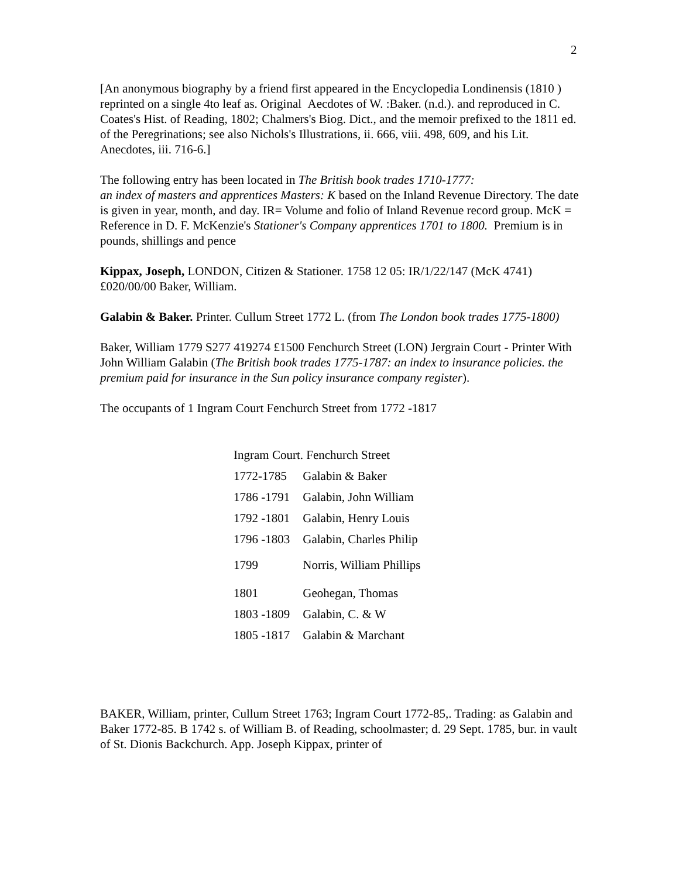2
[An anonymous biography by a friend first appeared in the Encyclopedia Londinensis (1810 ) reprinted on a single 4to leaf as. Original Aecdotes of W. :Baker. (n.d.). and reproduced in C. Coates's Hist. of Reading, 1802; Chalmers's Biog. Dict., and the memoir prefixed to the 1811 ed. of the Peregrinations; see also Nichols's Illustrations, ii. 666, viii. 498, 609, and his Lit. Anecdotes, iii. 716-6.]
The following entry has been located in The British book trades 1710-1777:
an index of masters and apprentices Masters: K based on the Inland Revenue Directory. The date is given in year, month, and day. IR= Volume and folio of Inland Revenue record group. McK = Reference in D. F. McKenzie's Stationer's Company apprentices 1701 to 1800. Premium is in pounds, shillings and pence
Kippax, Joseph, LONDON, Citizen & Stationer. 1758 12 05: IR/1/22/147 (McK 4741) £020/00/00 Baker, William.
Galabin & Baker. Printer. Cullum Street 1772 L. (from The London book trades 1775-1800)
Baker, William 1779 S277 419274 £1500 Fenchurch Street (LON) Jergrain Court - Printer With John William Galabin (The British book trades 1775-1787: an index to insurance policies. the premium paid for insurance in the Sun policy insurance company register).
The occupants of 1 Ingram Court Fenchurch Street from 1772 -1817
| Ingram Court. Fenchurch Street | |
| 1772-1785 | Galabin & Baker |
| 1786 -1791 | Galabin, John William |
| 1792 -1801 | Galabin, Henry Louis |
| 1796 -1803 | Galabin, Charles Philip |
| 1799 | Norris, William Phillips |
| 1801 | Geohegan, Thomas |
| 1803 -1809 | Galabin, C. & W |
| 1805 -1817 | Galabin & Marchant |
BAKER, William, printer, Cullum Street 1763; Ingram Court 1772-85,. Trading: as Galabin and Baker 1772-85. B 1742 s. of William B. of Reading, schoolmaster; d. 29 Sept. 1785, bur. in vault of St. Dionis Backchurch. App. Joseph Kippax, printer of